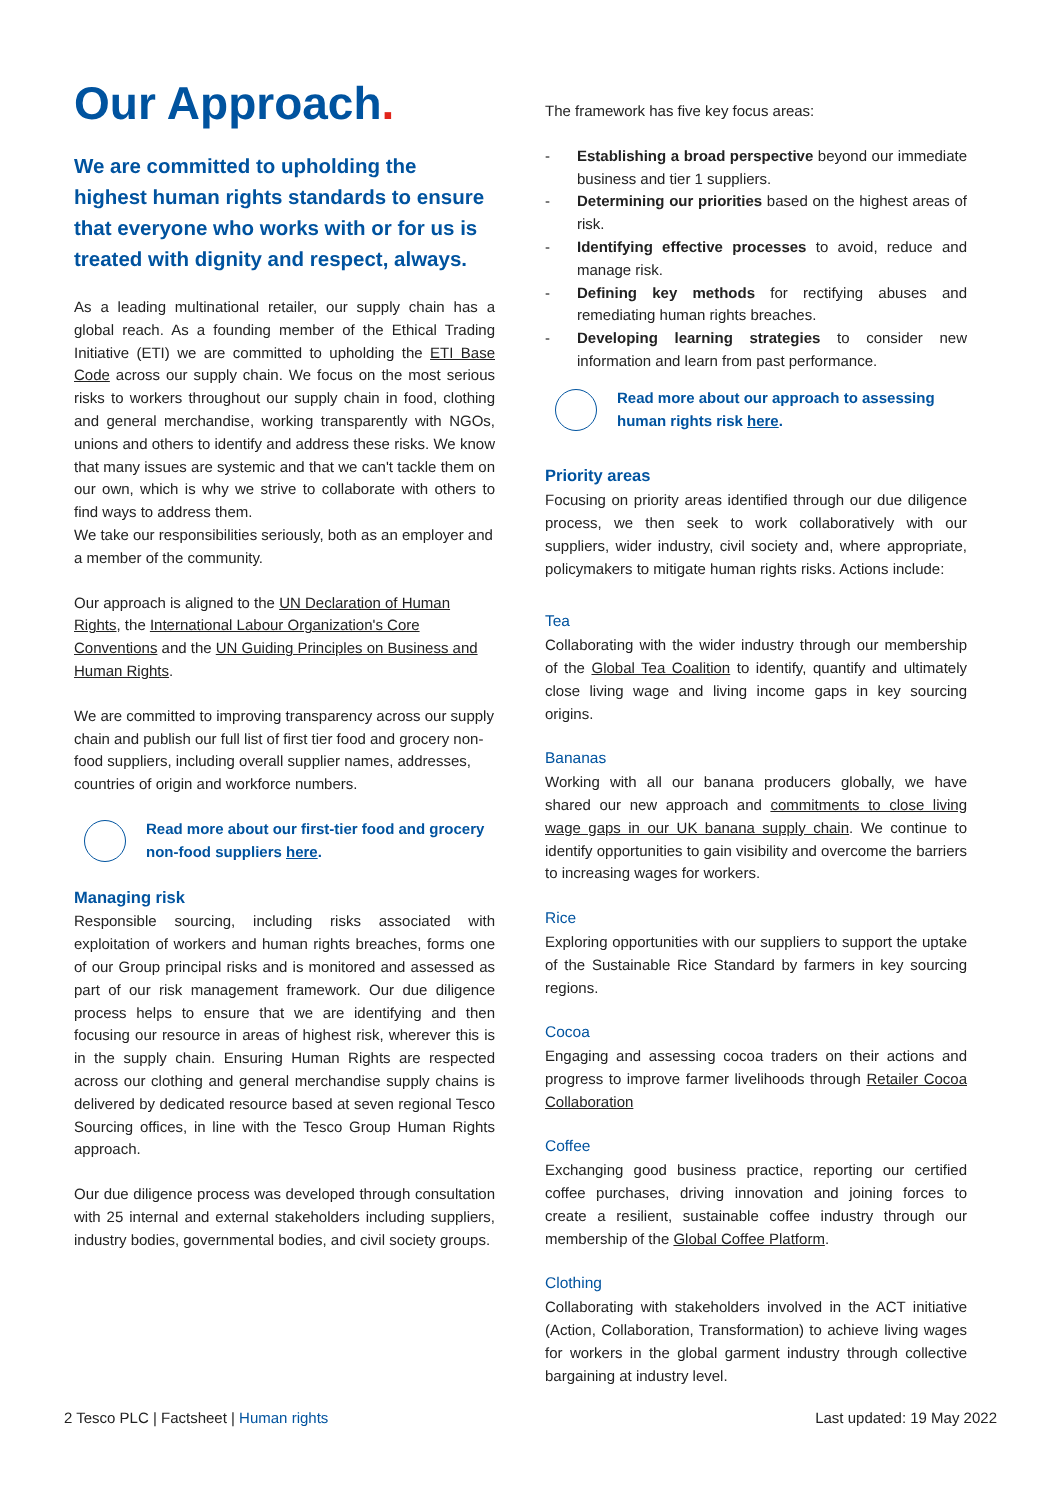Our Approach.
We are committed to upholding the highest human rights standards to ensure that everyone who works with or for us is treated with dignity and respect, always.
As a leading multinational retailer, our supply chain has a global reach. As a founding member of the Ethical Trading Initiative (ETI) we are committed to upholding the ETI Base Code across our supply chain. We focus on the most serious risks to workers throughout our supply chain in food, clothing and general merchandise, working transparently with NGOs, unions and others to identify and address these risks. We know that many issues are systemic and that we can't tackle them on our own, which is why we strive to collaborate with others to find ways to address them.
We take our responsibilities seriously, both as an employer and a member of the community.
Our approach is aligned to the UN Declaration of Human Rights, the International Labour Organization's Core Conventions and the UN Guiding Principles on Business and Human Rights.
We are committed to improving transparency across our supply chain and publish our full list of first tier food and grocery non-food suppliers, including overall supplier names, addresses, countries of origin and workforce numbers.
Read more about our first-tier food and grocery non-food suppliers here.
Managing risk
Responsible sourcing, including risks associated with exploitation of workers and human rights breaches, forms one of our Group principal risks and is monitored and assessed as part of our risk management framework. Our due diligence process helps to ensure that we are identifying and then focusing our resource in areas of highest risk, wherever this is in the supply chain. Ensuring Human Rights are respected across our clothing and general merchandise supply chains is delivered by dedicated resource based at seven regional Tesco Sourcing offices, in line with the Tesco Group Human Rights approach.
Our due diligence process was developed through consultation with 25 internal and external stakeholders including suppliers, industry bodies, governmental bodies, and civil society groups.
The framework has five key focus areas:
- Establishing a broad perspective beyond our immediate business and tier 1 suppliers.
- Determining our priorities based on the highest areas of risk.
- Identifying effective processes to avoid, reduce and manage risk.
- Defining key methods for rectifying abuses and remediating human rights breaches.
- Developing learning strategies to consider new information and learn from past performance.
Read more about our approach to assessing human rights risk here.
Priority areas
Focusing on priority areas identified through our due diligence process, we then seek to work collaboratively with our suppliers, wider industry, civil society and, where appropriate, policymakers to mitigate human rights risks. Actions include:
Tea
Collaborating with the wider industry through our membership of the Global Tea Coalition to identify, quantify and ultimately close living wage and living income gaps in key sourcing origins.
Bananas
Working with all our banana producers globally, we have shared our new approach and commitments to close living wage gaps in our UK banana supply chain. We continue to identify opportunities to gain visibility and overcome the barriers to increasing wages for workers.
Rice
Exploring opportunities with our suppliers to support the uptake of the Sustainable Rice Standard by farmers in key sourcing regions.
Cocoa
Engaging and assessing cocoa traders on their actions and progress to improve farmer livelihoods through Retailer Cocoa Collaboration
Coffee
Exchanging good business practice, reporting our certified coffee purchases, driving innovation and joining forces to create a resilient, sustainable coffee industry through our membership of the Global Coffee Platform.
Clothing
Collaborating with stakeholders involved in the ACT initiative (Action, Collaboration, Transformation) to achieve living wages for workers in the global garment industry through collective bargaining at industry level.
2 Tesco PLC | Factsheet | Human rights
Last updated: 19 May 2022